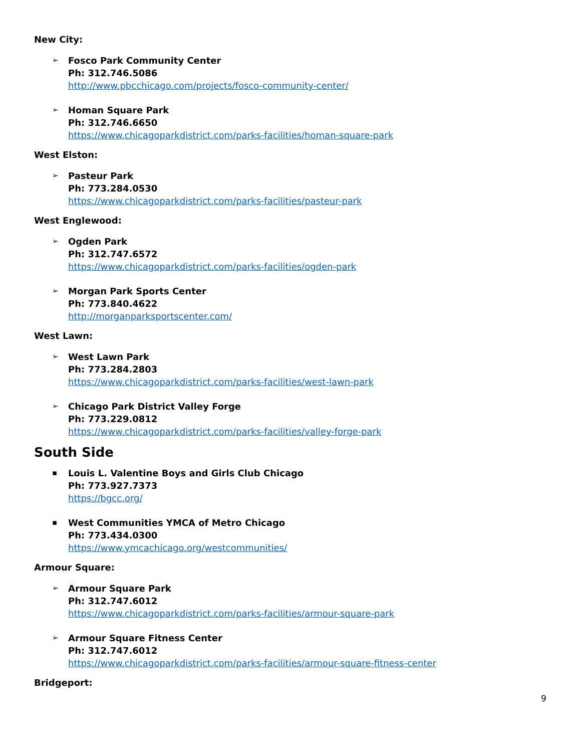New City:
➢
Fosco Park Community Center
Ph: 312.746.5086
http://www.pbcchicago.com/projects/fosco-community-center/
➢
Homan Square Park
Ph: 312.746.6650
https://www.chicagoparkdistrict.com/parks-facilities/homan-square-park
West Elston:
➢
Pasteur Park
Ph: 773.284.0530
https://www.chicagoparkdistrict.com/parks-facilities/pasteur-park
West Englewood:
➢
Ogden Park
Ph: 312.747.6572
https://www.chicagoparkdistrict.com/parks-facilities/ogden-park
➢
Morgan Park Sports Center
Ph: 773.840.4622
http://morganparksportscenter.com/
West Lawn:
➢
West Lawn Park
Ph: 773.284.2803
https://www.chicagoparkdistrict.com/parks-facilities/west-lawn-park
➢
Chicago Park District Valley Forge
Ph: 773.229.0812
https://www.chicagoparkdistrict.com/parks-facilities/valley-forge-park
South Side
▪
Louis L. Valentine Boys and Girls Club Chicago
Ph: 773.927.7373
https://bgcc.org/
▪
West Communities YMCA of Metro Chicago
Ph: 773.434.0300
https://www.ymcachicago.org/westcommunities/
Armour Square:
➢
Armour Square Park
Ph: 312.747.6012
https://www.chicagoparkdistrict.com/parks-facilities/armour-square-park
➢
Armour Square Fitness Center
Ph: 312.747.6012
https://www.chicagoparkdistrict.com/parks-facilities/armour-square-fitness-center
Bridgeport:
9